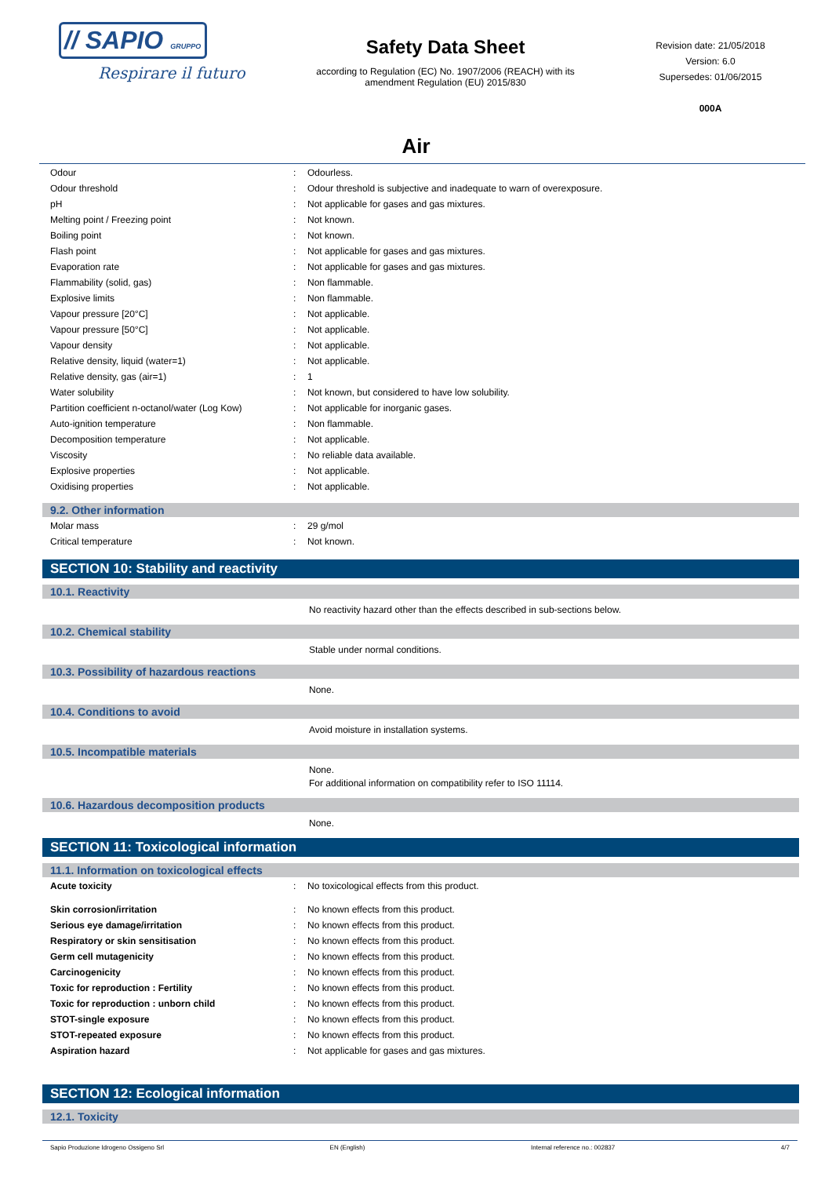// SAPIO GRUPPO
Respirare il futuro
Safety Data Sheet
according to Regulation (EC) No. 1907/2006 (REACH) with its
amendment Regulation (EU) 2015/830
Revision date: 21/05/2018
Version: 6.0
Supersedes: 01/06/2015
000A
Air
| Odour | : | Odourless. |
| Odour threshold | : | Odour threshold is subjective and inadequate to warn of overexposure. |
| pH | : | Not applicable for gases and gas mixtures. |
| Melting point / Freezing point | : | Not known. |
| Boiling point | : | Not known. |
| Flash point | : | Not applicable for gases and gas mixtures. |
| Evaporation rate | : | Not applicable for gases and gas mixtures. |
| Flammability (solid, gas) | : | Non flammable. |
| Explosive limits | : | Non flammable. |
| Vapour pressure [20°C] | : | Not applicable. |
| Vapour pressure [50°C] | : | Not applicable. |
| Vapour density | : | Not applicable. |
| Relative density, liquid (water=1) | : | Not applicable. |
| Relative density, gas (air=1) | : | 1 |
| Water solubility | : | Not known, but considered to have low solubility. |
| Partition coefficient n-octanol/water (Log Kow) | : | Not applicable for inorganic gases. |
| Auto-ignition temperature | : | Non flammable. |
| Decomposition temperature | : | Not applicable. |
| Viscosity | : | No reliable data available. |
| Explosive properties | : | Not applicable. |
| Oxidising properties | : | Not applicable. |
9.2. Other information
| Molar mass | : | 29 g/mol |
| Critical temperature | : | Not known. |
SECTION 10: Stability and reactivity
10.1. Reactivity
No reactivity hazard other than the effects described in sub-sections below.
10.2. Chemical stability
Stable under normal conditions.
10.3. Possibility of hazardous reactions
None.
10.4. Conditions to avoid
Avoid moisture in installation systems.
10.5. Incompatible materials
None.
For additional information on compatibility refer to ISO 11114.
10.6. Hazardous decomposition products
None.
SECTION 11: Toxicological information
11.1. Information on toxicological effects
| Acute toxicity | : | No toxicological effects from this product. |
| Skin corrosion/irritation | : | No known effects from this product. |
| Serious eye damage/irritation | : | No known effects from this product. |
| Respiratory or skin sensitisation | : | No known effects from this product. |
| Germ cell mutagenicity | : | No known effects from this product. |
| Carcinogenicity | : | No known effects from this product. |
| Toxic for reproduction : Fertility | : | No known effects from this product. |
| Toxic for reproduction : unborn child | : | No known effects from this product. |
| STOT-single exposure | : | No known effects from this product. |
| STOT-repeated exposure | : | No known effects from this product. |
| Aspiration hazard | : | Not applicable for gases and gas mixtures. |
SECTION 12: Ecological information
12.1. Toxicity
Sapio Produzione Idrogeno Ossigeno Srl EN (English) Internal reference no.: 002837 4/7